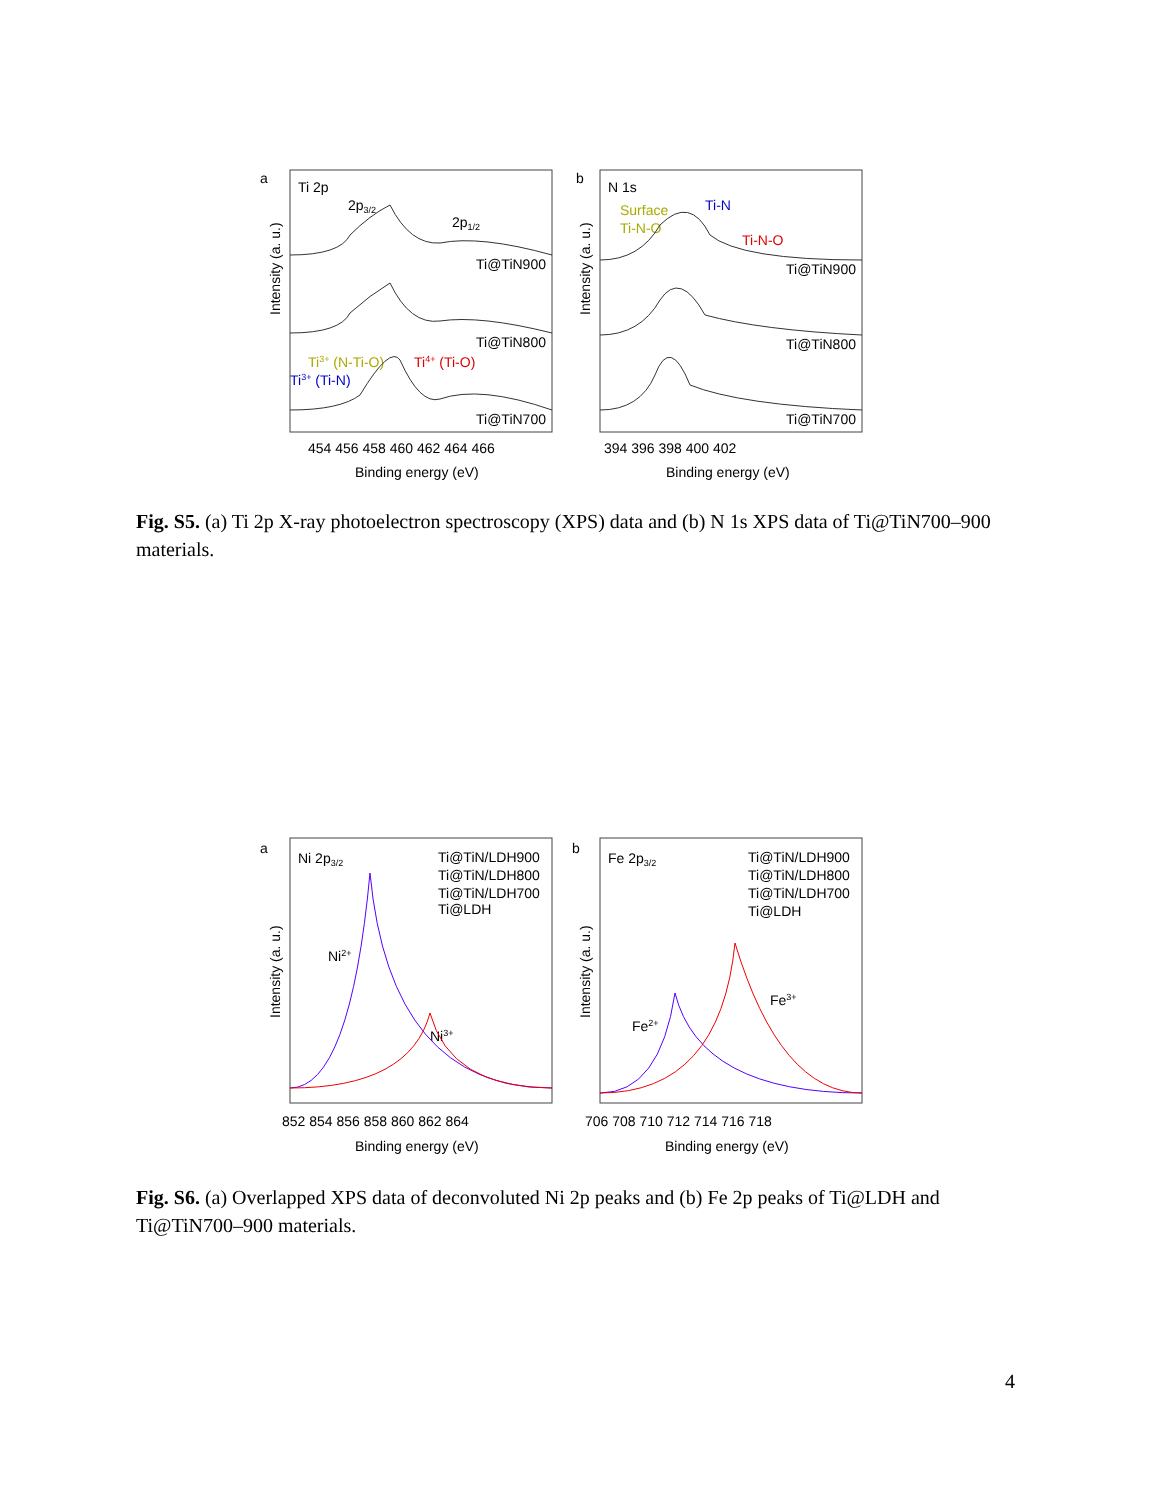a
Ti 2p
2p3/2
2p1/2
Ti@TiN900
Ti@TiN800
Ti3+ (N-Ti-O)
Ti3+ (Ti-N)
Ti4+ (Ti-O)
Ti@TiN700
Intensity (a. u.)
454 456 458 460 462 464 466
Binding energy (eV)
b
N 1s
Surface
Ti-N-O
Ti-N
Ti-N-O
Ti@TiN900
Ti@TiN800
Ti@TiN700
Intensity (a. u.)
394 396 398 400 402
Binding energy (eV)
Fig. S5. (a) Ti 2p X-ray photoelectron spectroscopy (XPS) data and (b) N 1s XPS data of Ti@TiN700–900 materials.
a
Ni 2p3/2
Ti@TiN/LDH900
Ti@TiN/LDH800
Ti@TiN/LDH700
Ti@LDH
Ni2+
Ni3+
Intensity (a. u.)
852 854 856 858 860 862 864
Binding energy (eV)
b
Fe 2p3/2
Ti@TiN/LDH900
Ti@TiN/LDH800
Ti@TiN/LDH700
Ti@LDH
Fe2+
Fe3+
Intensity (a. u.)
706 708 710 712 714 716 718
Binding energy (eV)
Fig. S6. (a) Overlapped XPS data of deconvoluted Ni 2p peaks and (b) Fe 2p peaks of Ti@LDH and Ti@TiN700–900 materials.
4